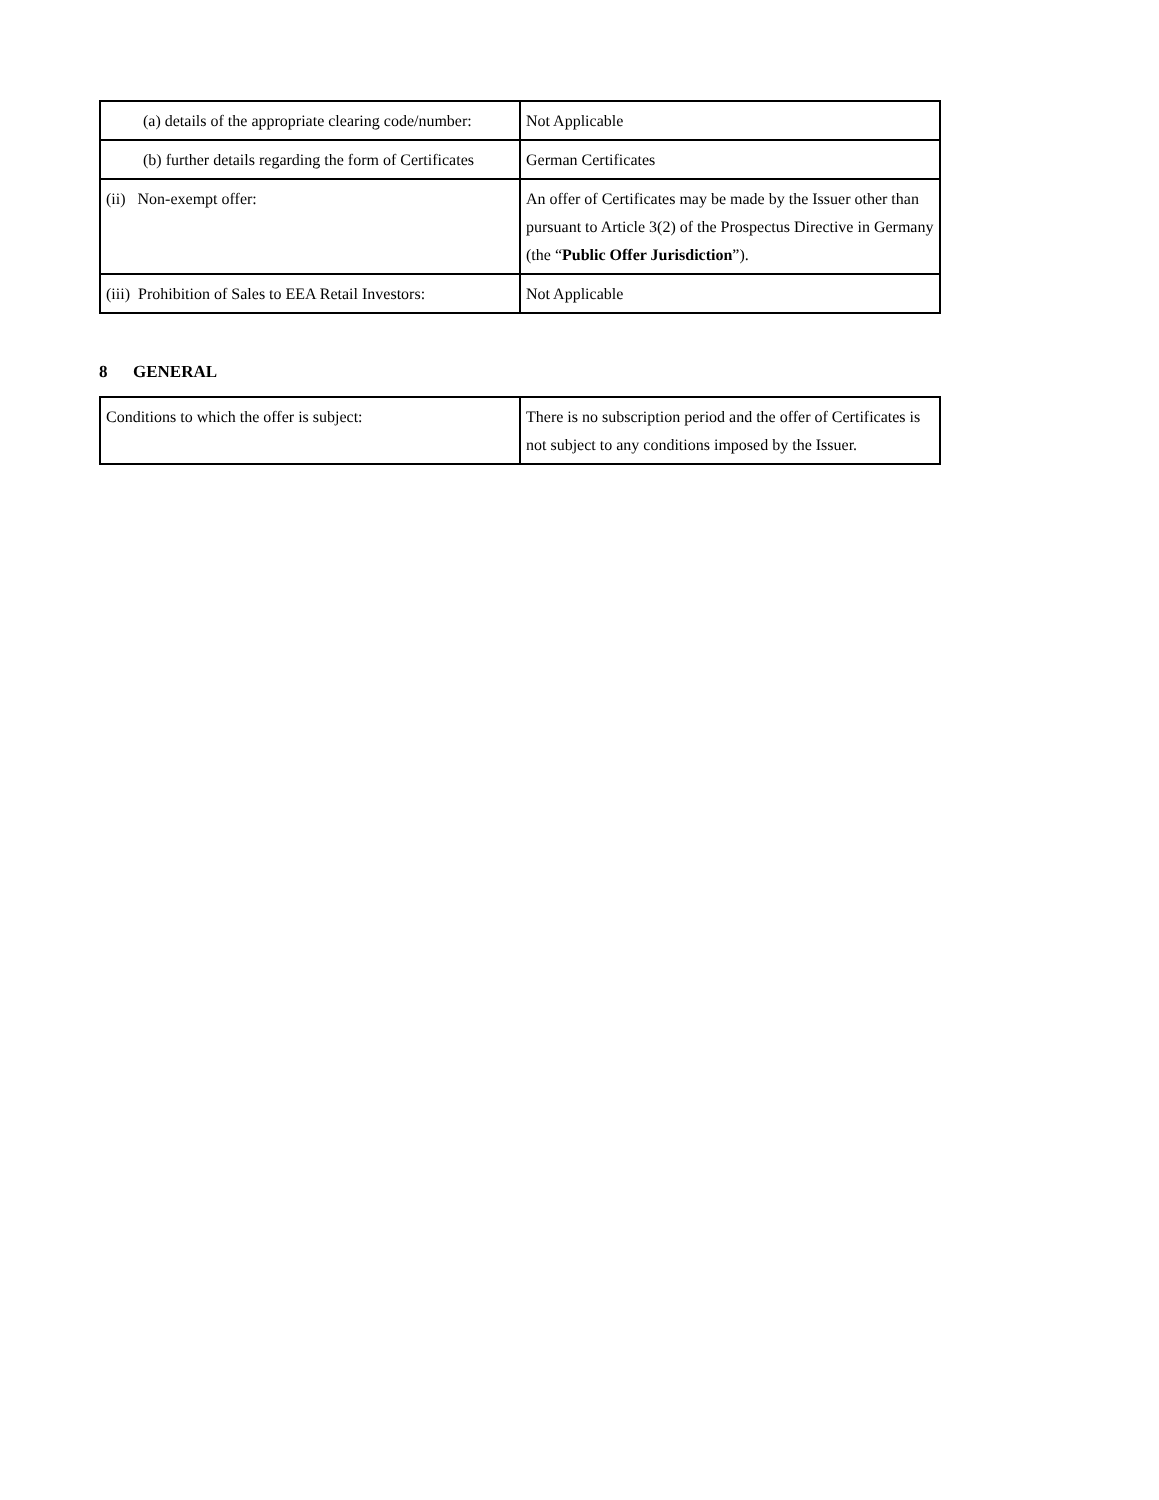| (a) details of the appropriate clearing code/number: | Not Applicable |
| (b) further details regarding the form of Certificates | German Certificates |
| (ii) Non-exempt offer: | An offer of Certificates may be made by the Issuer other than pursuant to Article 3(2) of the Prospectus Directive in Germany (the “ Public Offer Jurisdiction ”). |
| (iii) Prohibition of Sales to EEA Retail Investors: | Not Applicable |
8 GENERAL
| Conditions to which the offer is subject: | There is no subscription period and the offer of Certificates is not subject to any conditions imposed by the Issuer. |